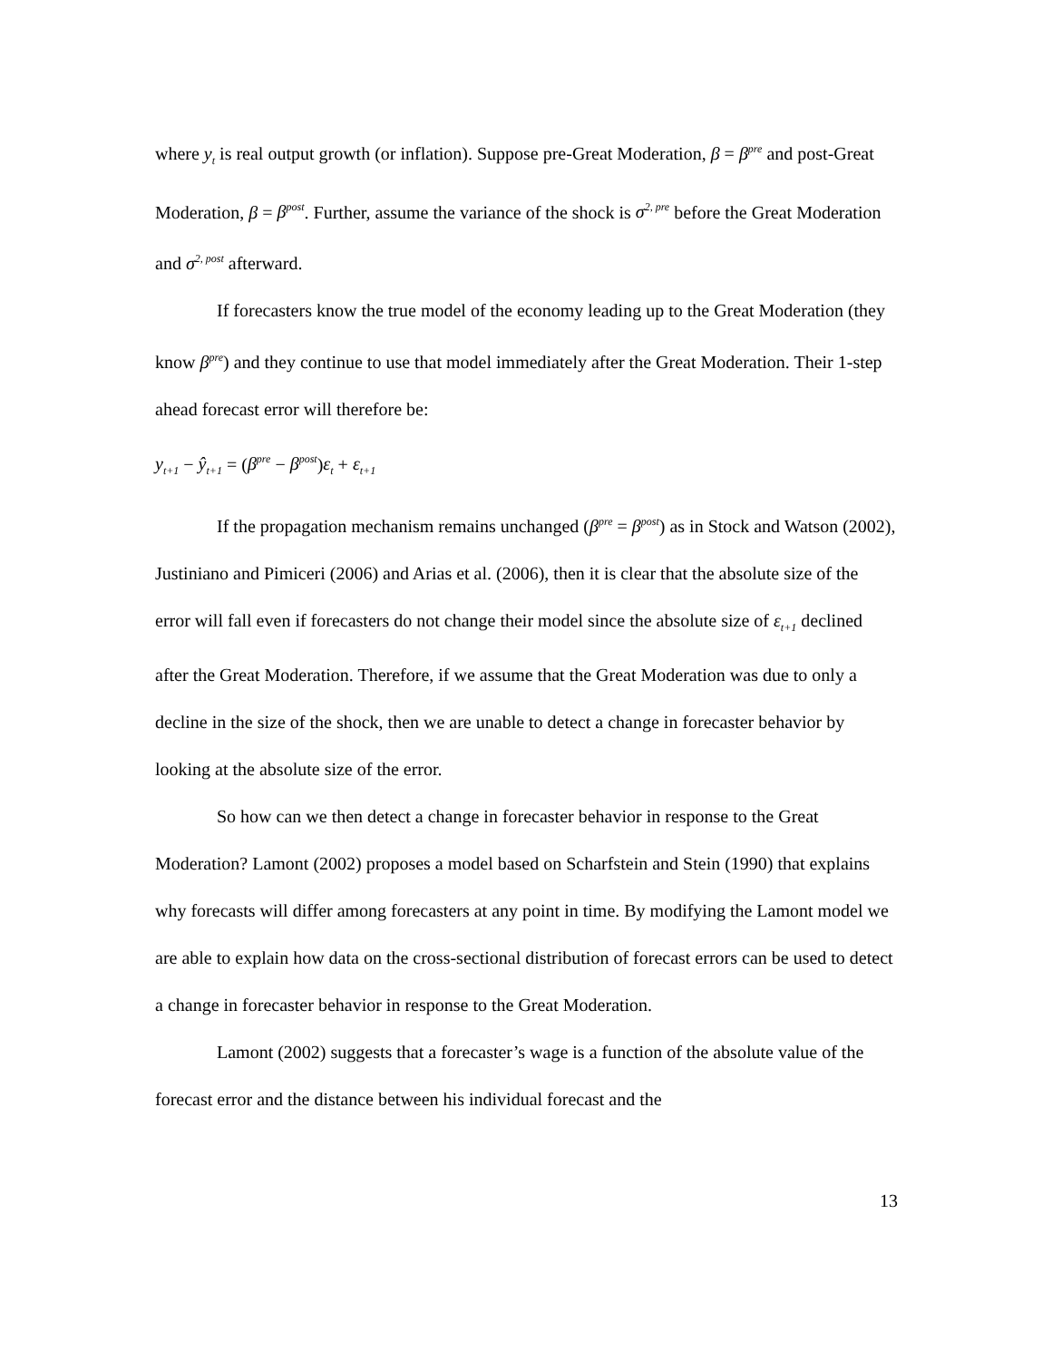where y<sub>t</sub> is real output growth (or inflation). Suppose pre-Great Moderation, β = β<sup>pre</sup> and post-Great Moderation, β = β<sup>post</sup>. Further, assume the variance of the shock is σ<sup>2, pre</sup> before the Great Moderation and σ<sup>2, post</sup> afterward.
If forecasters know the true model of the economy leading up to the Great Moderation (they know β<sup>pre</sup>) and they continue to use that model immediately after the Great Moderation. Their 1-step ahead forecast error will therefore be:
y<sub>t+1</sub> − ŷ<sub>t+1</sub> = (β<sup>pre</sup> − β<sup>post</sup>)ε<sub>t</sub> + ε<sub>t+1</sub>
If the propagation mechanism remains unchanged (β<sup>pre</sup> = β<sup>post</sup>) as in Stock and Watson (2002), Justiniano and Pimiceri (2006) and Arias et al. (2006), then it is clear that the absolute size of the error will fall even if forecasters do not change their model since the absolute size of ε<sub>t+1</sub> declined after the Great Moderation. Therefore, if we assume that the Great Moderation was due to only a decline in the size of the shock, then we are unable to detect a change in forecaster behavior by looking at the absolute size of the error.
So how can we then detect a change in forecaster behavior in response to the Great Moderation? Lamont (2002) proposes a model based on Scharfstein and Stein (1990) that explains why forecasts will differ among forecasters at any point in time. By modifying the Lamont model we are able to explain how data on the cross-sectional distribution of forecast errors can be used to detect a change in forecaster behavior in response to the Great Moderation.
Lamont (2002) suggests that a forecaster’s wage is a function of the absolute value of the forecast error and the distance between his individual forecast and the
13